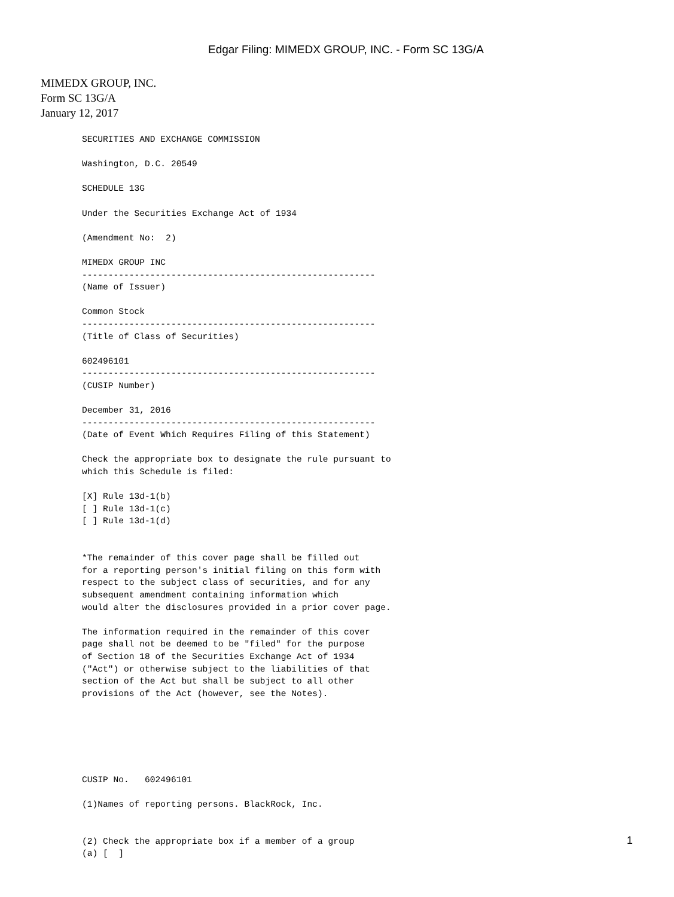Edgar Filing: MIMEDX GROUP, INC. - Form SC 13G/A
MIMEDX GROUP, INC.
Form SC 13G/A
January 12, 2017
SECURITIES AND EXCHANGE COMMISSION

Washington, D.C. 20549

SCHEDULE 13G

Under the Securities Exchange Act of 1934

(Amendment No:  2)

MIMEDX GROUP INC
--------------------------------------------------------
(Name of Issuer)

Common Stock
--------------------------------------------------------
(Title of Class of Securities)

602496101
--------------------------------------------------------
(CUSIP Number)

December 31, 2016
--------------------------------------------------------
(Date of Event Which Requires Filing of this Statement)

Check the appropriate box to designate the rule pursuant to
which this Schedule is filed:

[X] Rule 13d-1(b)
[ ] Rule 13d-1(c)
[ ] Rule 13d-1(d)


*The remainder of this cover page shall be filled out
for a reporting person's initial filing on this form with
respect to the subject class of securities, and for any
subsequent amendment containing information which
would alter the disclosures provided in a prior cover page.

The information required in the remainder of this cover
page shall not be deemed to be "filed" for the purpose
of Section 18 of the Securities Exchange Act of 1934
("Act") or otherwise subject to the liabilities of that
section of the Act but shall be subject to all other
provisions of the Act (however, see the Notes).






CUSIP No.   602496101

(1)Names of reporting persons. BlackRock, Inc.


(2) Check the appropriate box if a member of a group
(a) [  ]
1